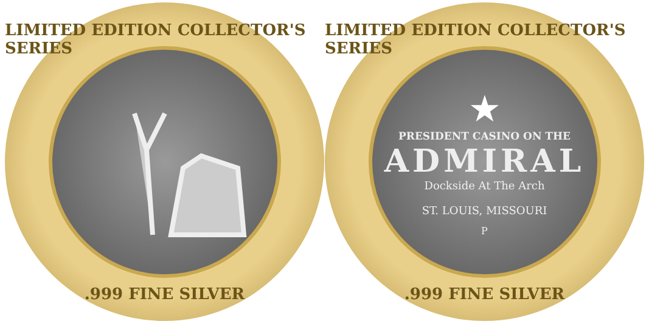LIMITED EDITION COLLECTOR'S SERIES
.999 FINE SILVER
LIMITED EDITION COLLECTOR'S SERIES
★
PRESIDENT CASINO ON THE
ADMIRAL
Dockside At The Arch
ST. LOUIS, MISSOURI
P
.999 FINE SILVER